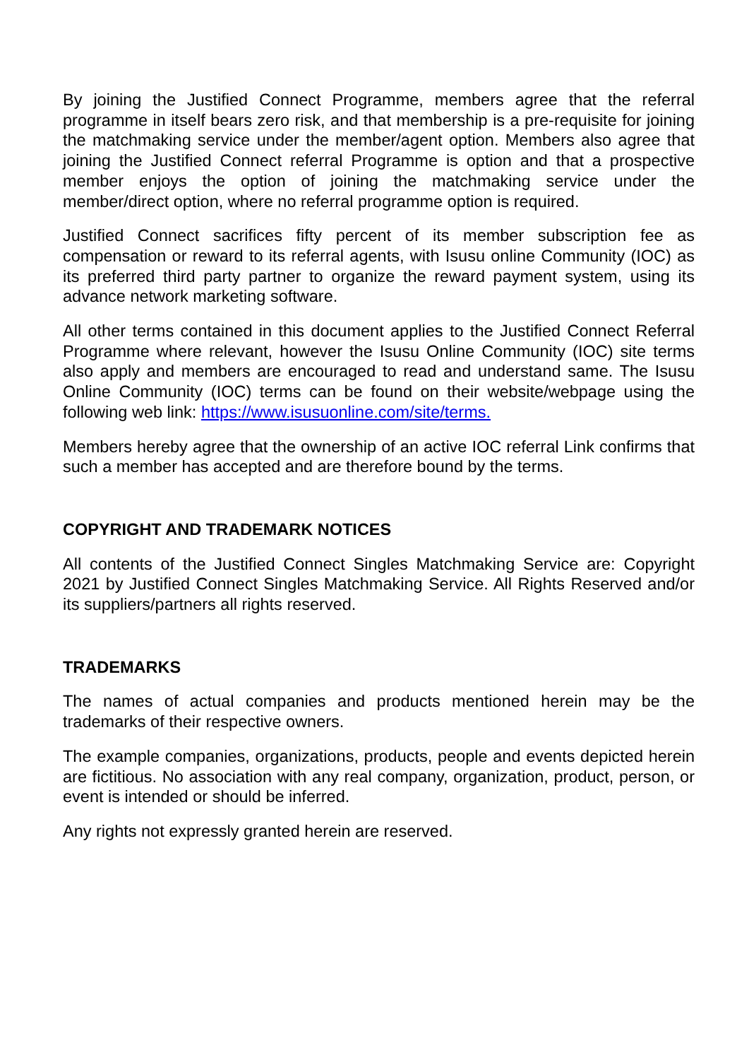By joining the Justified Connect Programme, members agree that the referral programme in itself bears zero risk, and that membership is a pre-requisite for joining the matchmaking service under the member/agent option. Members also agree that joining the Justified Connect referral Programme is option and that a prospective member enjoys the option of joining the matchmaking service under the member/direct option, where no referral programme option is required.
Justified Connect sacrifices fifty percent of its member subscription fee as compensation or reward to its referral agents, with Isusu online Community (IOC) as its preferred third party partner to organize the reward payment system, using its advance network marketing software.
All other terms contained in this document applies to the Justified Connect Referral Programme where relevant, however the Isusu Online Community (IOC) site terms also apply and members are encouraged to read and understand same. The Isusu Online Community (IOC) terms can be found on their website/webpage using the following web link: https://www.isusuonline.com/site/terms.
Members hereby agree that the ownership of an active IOC referral Link confirms that such a member has accepted and are therefore bound by the terms.
COPYRIGHT AND TRADEMARK NOTICES
All contents of the Justified Connect Singles Matchmaking Service are: Copyright 2021 by Justified Connect Singles Matchmaking Service. All Rights Reserved and/or its suppliers/partners all rights reserved.
TRADEMARKS
The names of actual companies and products mentioned herein may be the trademarks of their respective owners.
The example companies, organizations, products, people and events depicted herein are fictitious. No association with any real company, organization, product, person, or event is intended or should be inferred.
Any rights not expressly granted herein are reserved.